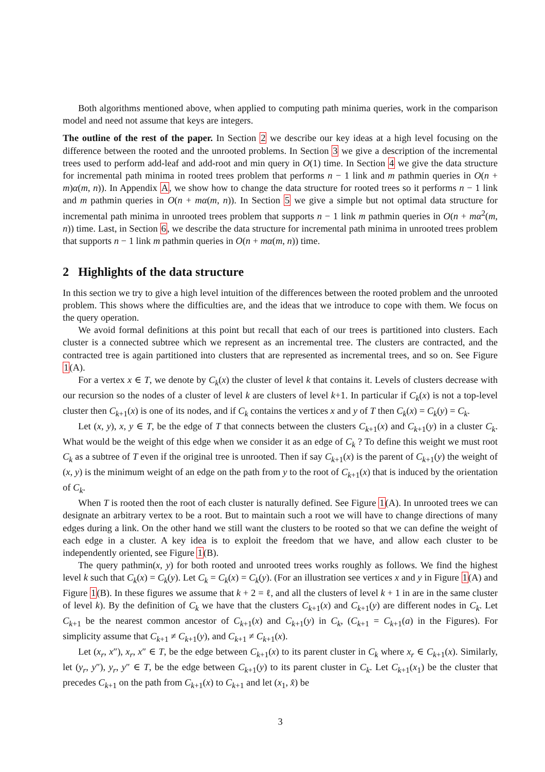Both algorithms mentioned above, when applied to computing path minima queries, work in the comparison model and need not assume that keys are integers.
The outline of the rest of the paper. In Section 2 we describe our key ideas at a high level focusing on the difference between the rooted and the unrooted problems. In Section 3 we give a description of the incremental trees used to perform add-leaf and add-root and min query in O(1) time. In Section 4 we give the data structure for incremental path minima in rooted trees problem that performs n − 1 link and m pathmin queries in O(n + m)α(m, n)). In Appendix A, we show how to change the data structure for rooted trees so it performs n − 1 link and m pathmin queries in O(n + mα(m, n)). In Section 5 we give a simple but not optimal data structure for incremental path minima in unrooted trees problem that supports n − 1 link m pathmin queries in O(n + mα<sup>2</sup>(m, n)) time. Last, in Section 6, we describe the data structure for incremental path minima in unrooted trees problem that supports n − 1 link m pathmin queries in O(n + mα(m, n)) time.
2 Highlights of the data structure
In this section we try to give a high level intuition of the differences between the rooted problem and the unrooted problem. This shows where the difficulties are, and the ideas that we introduce to cope with them. We focus on the query operation.
We avoid formal definitions at this point but recall that each of our trees is partitioned into clusters. Each cluster is a connected subtree which we represent as an incremental tree. The clusters are contracted, and the contracted tree is again partitioned into clusters that are represented as incremental trees, and so on. See Figure 1(A).
For a vertex x ∈ T, we denote by C<sub>k</sub>(x) the cluster of level k that contains it. Levels of clusters decrease with our recursion so the nodes of a cluster of level k are clusters of level k+1. In particular if C<sub>k</sub>(x) is not a top-level cluster then C<sub>k+1</sub>(x) is one of its nodes, and if C<sub>k</sub> contains the vertices x and y of T then C<sub>k</sub>(x) = C<sub>k</sub>(y) = C<sub>k</sub>.
Let (x, y), x, y ∈ T, be the edge of T that connects between the clusters C<sub>k+1</sub>(x) and C<sub>k+1</sub>(y) in a cluster C<sub>k</sub>. What would be the weight of this edge when we consider it as an edge of C<sub>k</sub> ? To define this weight we must root C<sub>k</sub> as a subtree of T even if the original tree is unrooted. Then if say C<sub>k+1</sub>(x) is the parent of C<sub>k+1</sub>(y) the weight of (x, y) is the minimum weight of an edge on the path from y to the root of C<sub>k+1</sub>(x) that is induced by the orientation of C<sub>k</sub>.
When T is rooted then the root of each cluster is naturally defined. See Figure 1(A). In unrooted trees we can designate an arbitrary vertex to be a root. But to maintain such a root we will have to change directions of many edges during a link. On the other hand we still want the clusters to be rooted so that we can define the weight of each edge in a cluster. A key idea is to exploit the freedom that we have, and allow each cluster to be independently oriented, see Figure 1(B).
The query pathmin(x, y) for both rooted and unrooted trees works roughly as follows. We find the highest level k such that C<sub>k</sub>(x) = C<sub>k</sub>(y). Let C<sub>k</sub> = C<sub>k</sub>(x) = C<sub>k</sub>(y). (For an illustration see vertices x and y in Figure 1(A) and Figure 1(B). In these figures we assume that k + 2 = ℓ, and all the clusters of level k + 1 in are in the same cluster of level k). By the definition of C<sub>k</sub> we have that the clusters C<sub>k+1</sub>(x) and C<sub>k+1</sub>(y) are different nodes in C<sub>k</sub>. Let C<sub>k+1</sub> be the nearest common ancestor of C<sub>k+1</sub>(x) and C<sub>k+1</sub>(y) in C<sub>k</sub>, (C<sub>k+1</sub> = C<sub>k+1</sub>(a) in the Figures). For simplicity assume that C<sub>k+1</sub> ≠ C<sub>k+1</sub>(y), and C<sub>k+1</sub> ≠ C<sub>k+1</sub>(x).
Let (x<sub>r</sub>, x″), x<sub>r</sub>, x″ ∈ T, be the edge between C<sub>k+1</sub>(x) to its parent cluster in C<sub>k</sub> where x<sub>r</sub> ∈ C<sub>k+1</sub>(x). Similarly, let (y<sub>r</sub>, y″), y<sub>r</sub>, y″ ∈ T, be the edge between C<sub>k+1</sub>(y) to its parent cluster in C<sub>k</sub>. Let C<sub>k+1</sub>(x<sub>1</sub>) be the cluster that precedes C<sub>k+1</sub> on the path from C<sub>k+1</sub>(x) to C<sub>k+1</sub> and let (x<sub>1</sub>, x̂) be
3